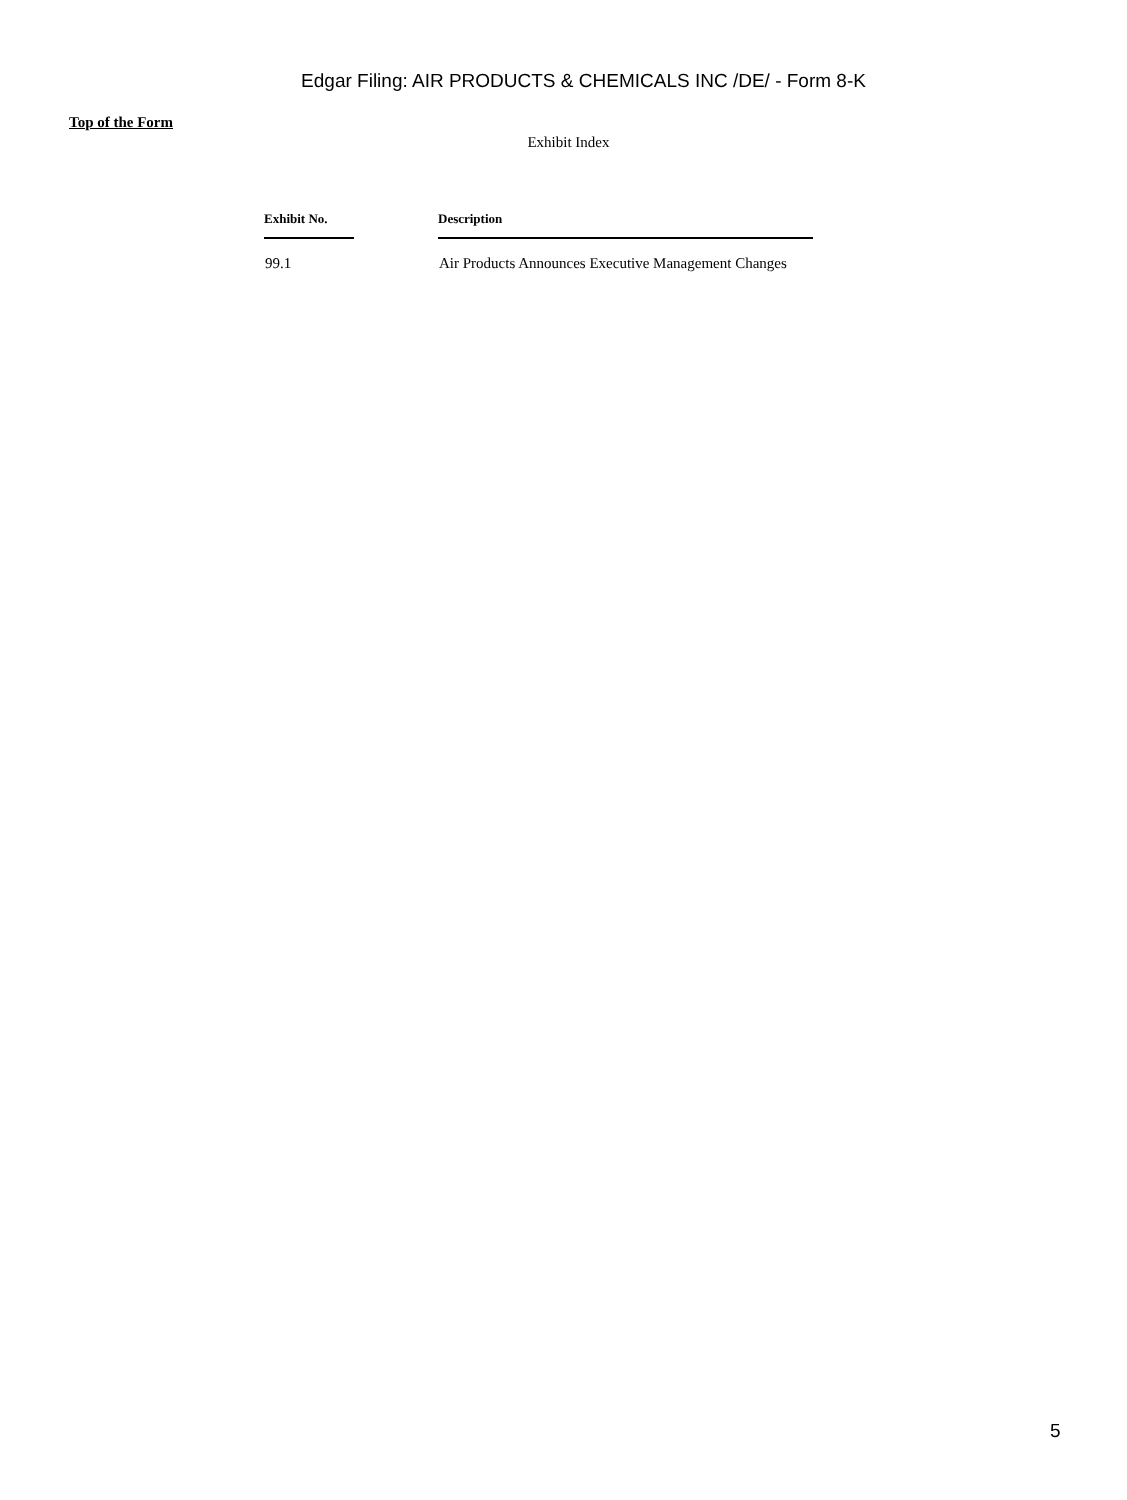Edgar Filing: AIR PRODUCTS & CHEMICALS INC /DE/ - Form 8-K
Top of the Form
Exhibit Index
| Exhibit No. | | Description |
| --- | --- | --- |
| 99.1 | | Air Products Announces Executive Management Changes |
5